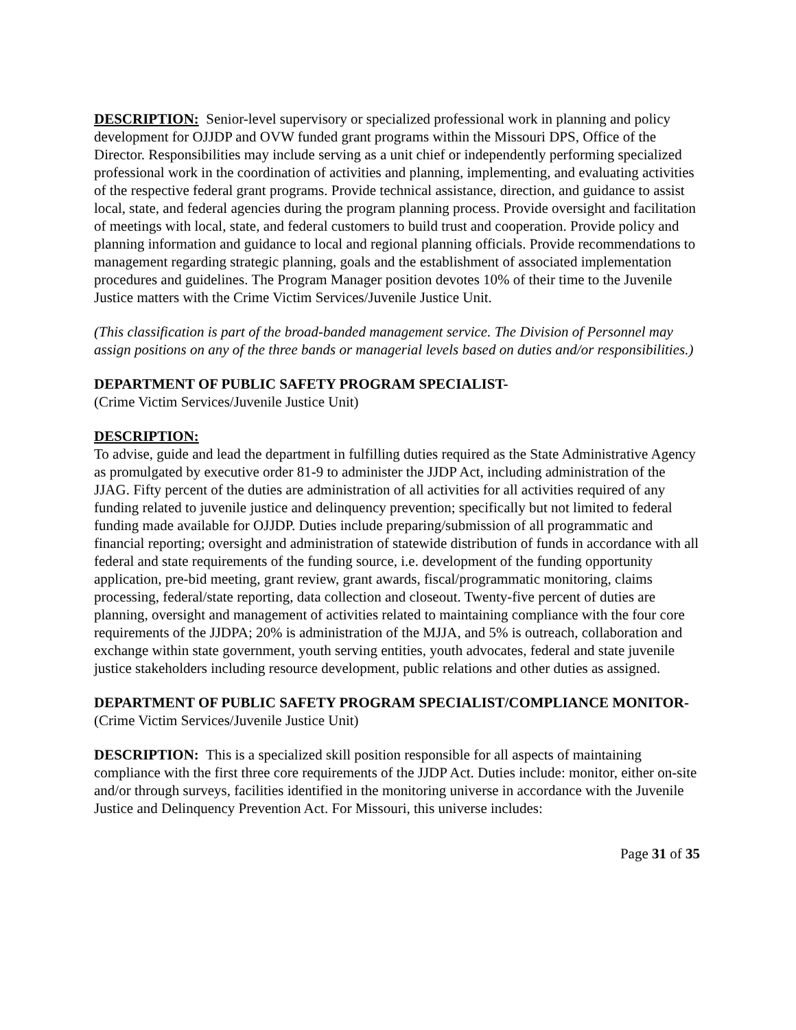DESCRIPTION: Senior-level supervisory or specialized professional work in planning and policy development for OJJDP and OVW funded grant programs within the Missouri DPS, Office of the Director. Responsibilities may include serving as a unit chief or independently performing specialized professional work in the coordination of activities and planning, implementing, and evaluating activities of the respective federal grant programs. Provide technical assistance, direction, and guidance to assist local, state, and federal agencies during the program planning process. Provide oversight and facilitation of meetings with local, state, and federal customers to build trust and cooperation. Provide policy and planning information and guidance to local and regional planning officials. Provide recommendations to management regarding strategic planning, goals and the establishment of associated implementation procedures and guidelines. The Program Manager position devotes 10% of their time to the Juvenile Justice matters with the Crime Victim Services/Juvenile Justice Unit.
(This classification is part of the broad-banded management service. The Division of Personnel may assign positions on any of the three bands or managerial levels based on duties and/or responsibilities.)
DEPARTMENT OF PUBLIC SAFETY PROGRAM SPECIALIST-
(Crime Victim Services/Juvenile Justice Unit)
DESCRIPTION:
To advise, guide and lead the department in fulfilling duties required as the State Administrative Agency as promulgated by executive order 81-9 to administer the JJDP Act, including administration of the JJAG. Fifty percent of the duties are administration of all activities for all activities required of any funding related to juvenile justice and delinquency prevention; specifically but not limited to federal funding made available for OJJDP. Duties include preparing/submission of all programmatic and financial reporting; oversight and administration of statewide distribution of funds in accordance with all federal and state requirements of the funding source, i.e. development of the funding opportunity application, pre-bid meeting, grant review, grant awards, fiscal/programmatic monitoring, claims processing, federal/state reporting, data collection and closeout. Twenty-five percent of duties are planning, oversight and management of activities related to maintaining compliance with the four core requirements of the JJDPA; 20% is administration of the MJJA, and 5% is outreach, collaboration and exchange within state government, youth serving entities, youth advocates, federal and state juvenile justice stakeholders including resource development, public relations and other duties as assigned.
DEPARTMENT OF PUBLIC SAFETY PROGRAM SPECIALIST/COMPLIANCE MONITOR-
(Crime Victim Services/Juvenile Justice Unit)
DESCRIPTION: This is a specialized skill position responsible for all aspects of maintaining compliance with the first three core requirements of the JJDP Act. Duties include: monitor, either on-site and/or through surveys, facilities identified in the monitoring universe in accordance with the Juvenile Justice and Delinquency Prevention Act. For Missouri, this universe includes:
Page 31 of 35